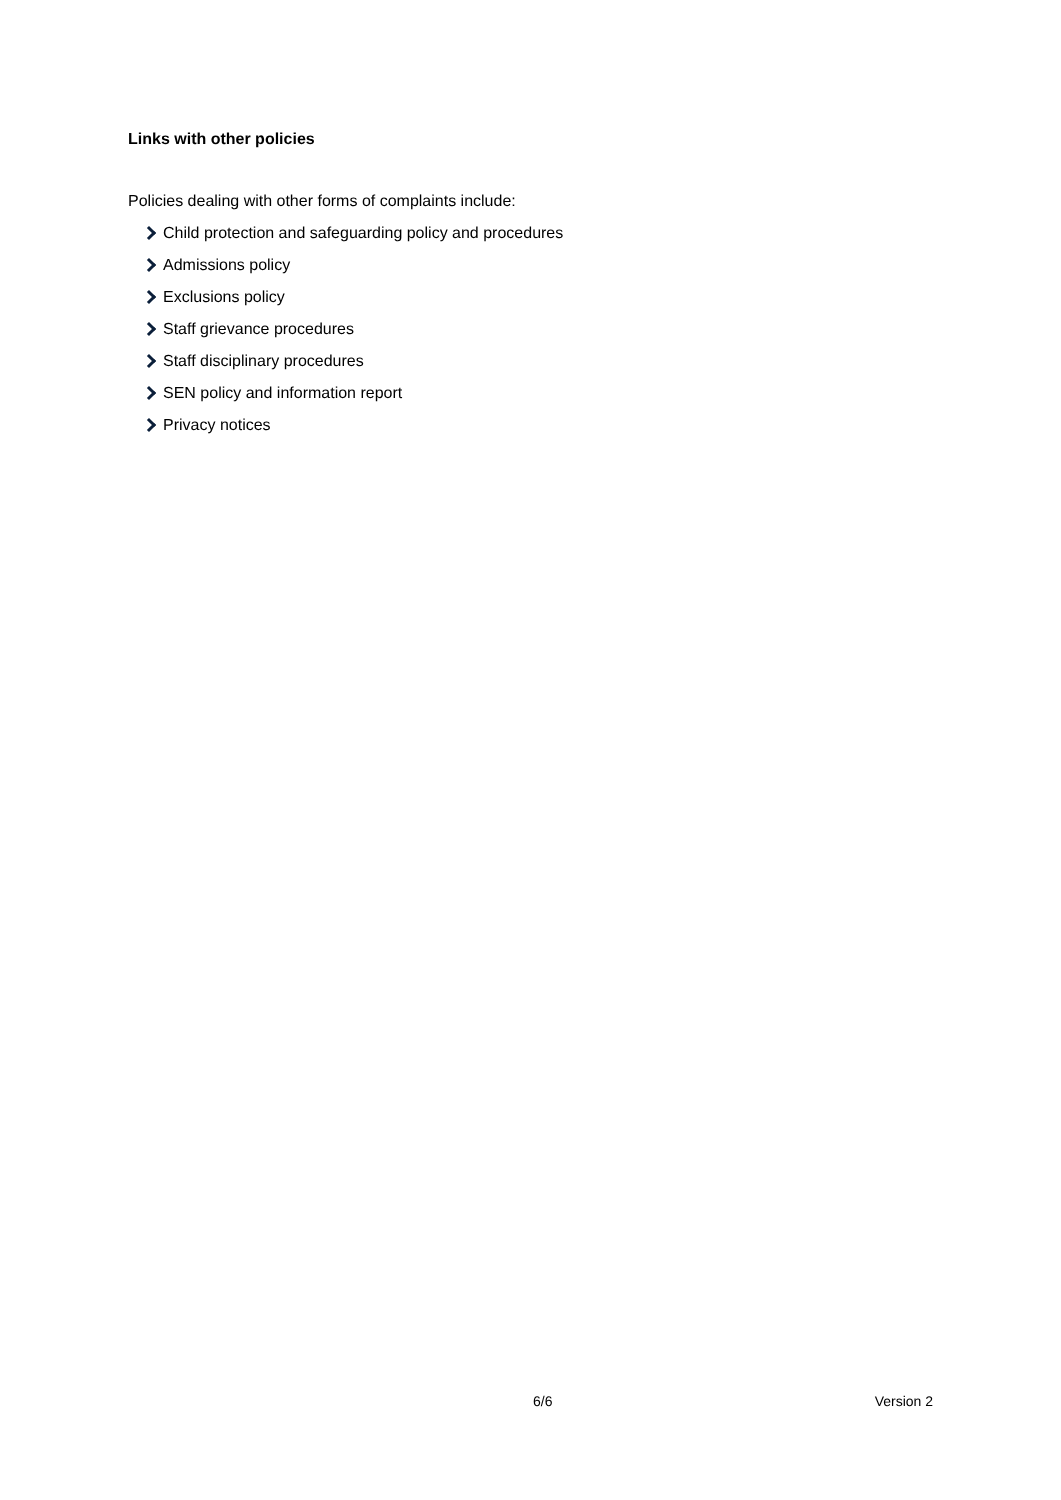Links with other policies
Policies dealing with other forms of complaints include:
Child protection and safeguarding policy and procedures
Admissions policy
Exclusions policy
Staff grievance procedures
Staff disciplinary procedures
SEN policy and information report
Privacy notices
6/6 Version 2